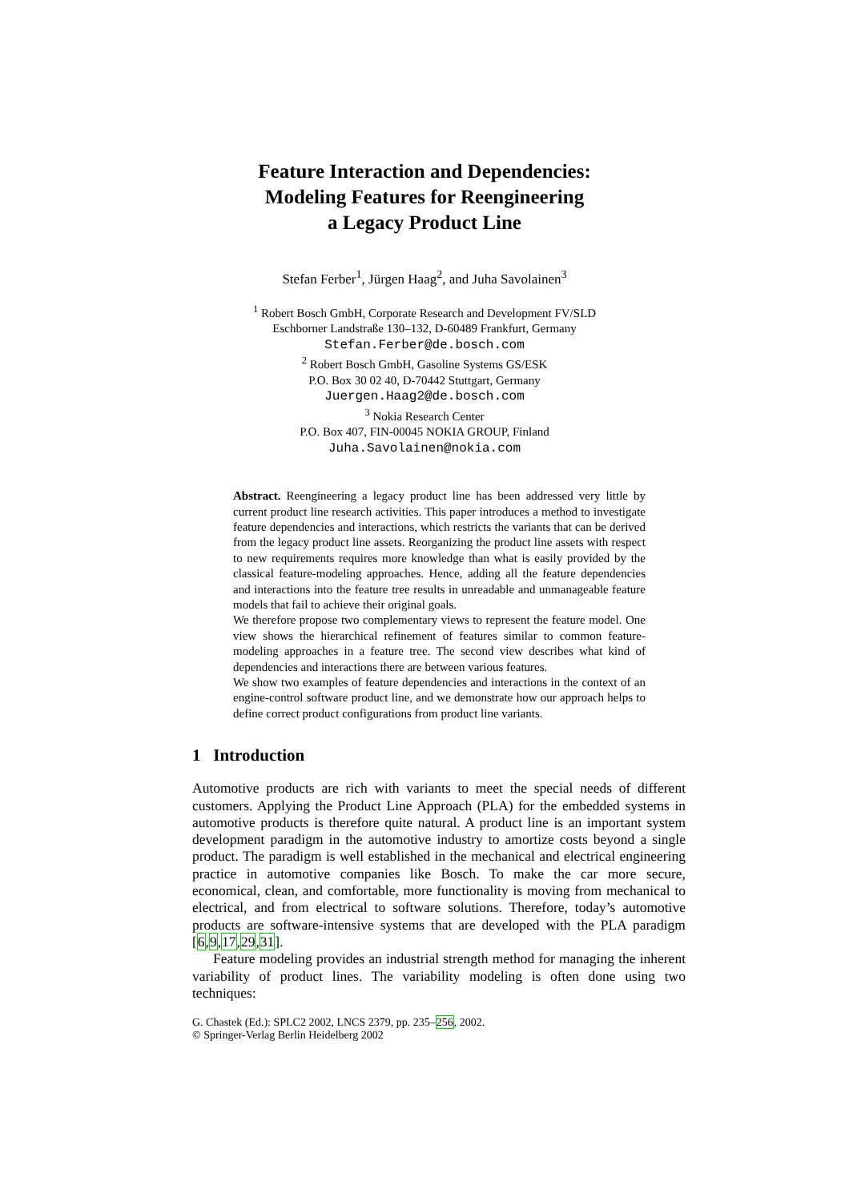Feature Interaction and Dependencies:
Modeling Features for Reengineering
a Legacy Product Line
Stefan Ferber<sup>1</sup>, Jürgen Haag<sup>2</sup>, and Juha Savolainen<sup>3</sup>
<sup>1</sup> Robert Bosch GmbH, Corporate Research and Development FV/SLD
Eschborner Landstraße 130–132, D-60489 Frankfurt, Germany
Stefan.Ferber@de.bosch.com
<sup>2</sup> Robert Bosch GmbH, Gasoline Systems GS/ESK
P.O. Box 30 02 40, D-70442 Stuttgart, Germany
Juergen.Haag2@de.bosch.com
<sup>3</sup> Nokia Research Center
P.O. Box 407, FIN-00045 NOKIA GROUP, Finland
Juha.Savolainen@nokia.com
Abstract. Reengineering a legacy product line has been addressed very little by current product line research activities. This paper introduces a method to investigate feature dependencies and interactions, which restricts the variants that can be derived from the legacy product line assets. Reorganizing the product line assets with respect to new requirements requires more knowledge than what is easily provided by the classical feature-modeling approaches. Hence, adding all the feature dependencies and interactions into the feature tree results in unreadable and unmanageable feature models that fail to achieve their original goals.
We therefore propose two complementary views to represent the feature model. One view shows the hierarchical refinement of features similar to common feature-modeling approaches in a feature tree. The second view describes what kind of dependencies and interactions there are between various features.
We show two examples of feature dependencies and interactions in the context of an engine-control software product line, and we demonstrate how our approach helps to define correct product configurations from product line variants.
1 Introduction
Automotive products are rich with variants to meet the special needs of different customers. Applying the Product Line Approach (PLA) for the embedded systems in automotive products is therefore quite natural. A product line is an important system development paradigm in the automotive industry to amortize costs beyond a single product. The paradigm is well established in the mechanical and electrical engineering practice in automotive companies like Bosch. To make the car more secure, economical, clean, and comfortable, more functionality is moving from mechanical to electrical, and from electrical to software solutions. Therefore, today’s automotive products are software-intensive systems that are developed with the PLA paradigm [6,9,17,29,31].
Feature modeling provides an industrial strength method for managing the inherent variability of product lines. The variability modeling is often done using two techniques:
G. Chastek (Ed.): SPLC2 2002, LNCS 2379, pp. 235–256, 2002.
© Springer-Verlag Berlin Heidelberg 2002